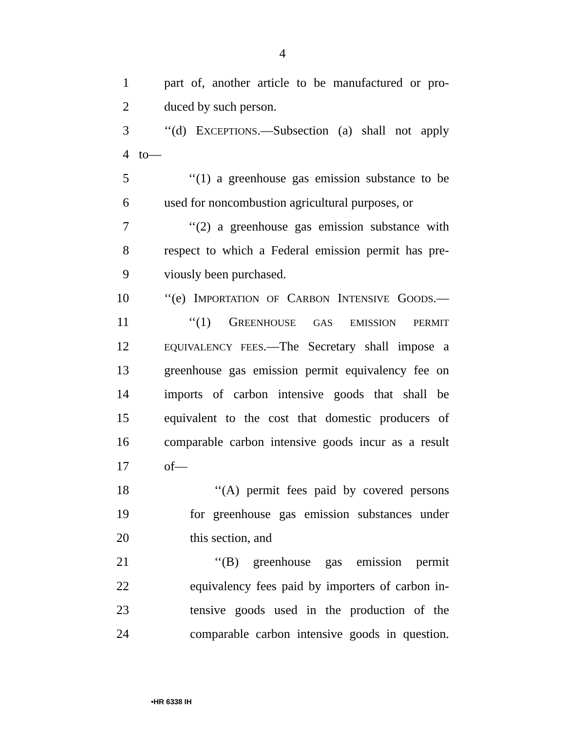4
1 part of, another article to be manufactured or pro-
2 duced by such person.
3 ‘‘(d) EXCEPTIONS.—Subsection (a) shall not apply
4 to—
5 ‘‘(1) a greenhouse gas emission substance to be
6 used for noncombustion agricultural purposes, or
7 ‘‘(2) a greenhouse gas emission substance with
8 respect to which a Federal emission permit has pre-
9 viously been purchased.
10 ‘‘(e) IMPORTATION OF CARBON INTENSIVE GOODS.—
11 ‘‘(1) GREENHOUSE GAS EMISSION PERMIT
12 EQUIVALENCY FEES.—The Secretary shall impose a
13 greenhouse gas emission permit equivalency fee on
14 imports of carbon intensive goods that shall be
15 equivalent to the cost that domestic producers of
16 comparable carbon intensive goods incur as a result
17 of—
18 ‘‘(A) permit fees paid by covered persons
19 for greenhouse gas emission substances under
20 this section, and
21 ‘‘(B) greenhouse gas emission permit
22 equivalency fees paid by importers of carbon in-
23 tensive goods used in the production of the
24 comparable carbon intensive goods in question.
•HR 6338 IH